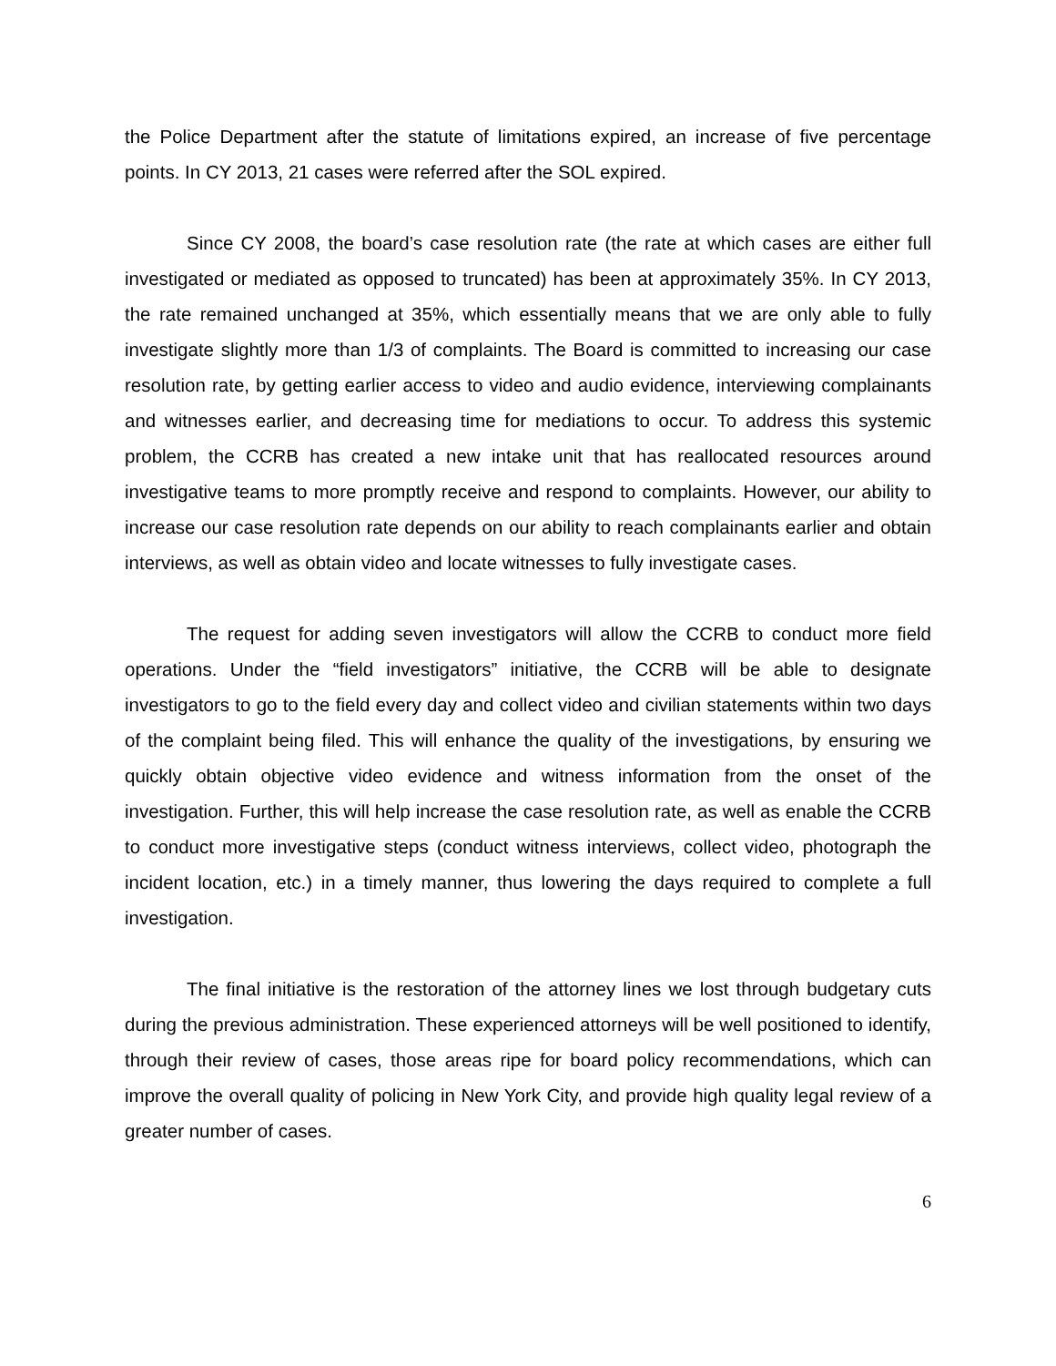the Police Department after the statute of limitations expired, an increase of five percentage points. In CY 2013, 21 cases were referred after the SOL expired.
Since CY 2008, the board’s case resolution rate (the rate at which cases are either full investigated or mediated as opposed to truncated) has been at approximately 35%. In CY 2013, the rate remained unchanged at 35%, which essentially means that we are only able to fully investigate slightly more than 1/3 of complaints. The Board is committed to increasing our case resolution rate, by getting earlier access to video and audio evidence, interviewing complainants and witnesses earlier, and decreasing time for mediations to occur. To address this systemic problem, the CCRB has created a new intake unit that has reallocated resources around investigative teams to more promptly receive and respond to complaints. However, our ability to increase our case resolution rate depends on our ability to reach complainants earlier and obtain interviews, as well as obtain video and locate witnesses to fully investigate cases.
The request for adding seven investigators will allow the CCRB to conduct more field operations. Under the “field investigators” initiative, the CCRB will be able to designate investigators to go to the field every day and collect video and civilian statements within two days of the complaint being filed. This will enhance the quality of the investigations, by ensuring we quickly obtain objective video evidence and witness information from the onset of the investigation. Further, this will help increase the case resolution rate, as well as enable the CCRB to conduct more investigative steps (conduct witness interviews, collect video, photograph the incident location, etc.) in a timely manner, thus lowering the days required to complete a full investigation.
The final initiative is the restoration of the attorney lines we lost through budgetary cuts during the previous administration. These experienced attorneys will be well positioned to identify, through their review of cases, those areas ripe for board policy recommendations, which can improve the overall quality of policing in New York City, and provide high quality legal review of a greater number of cases.
6